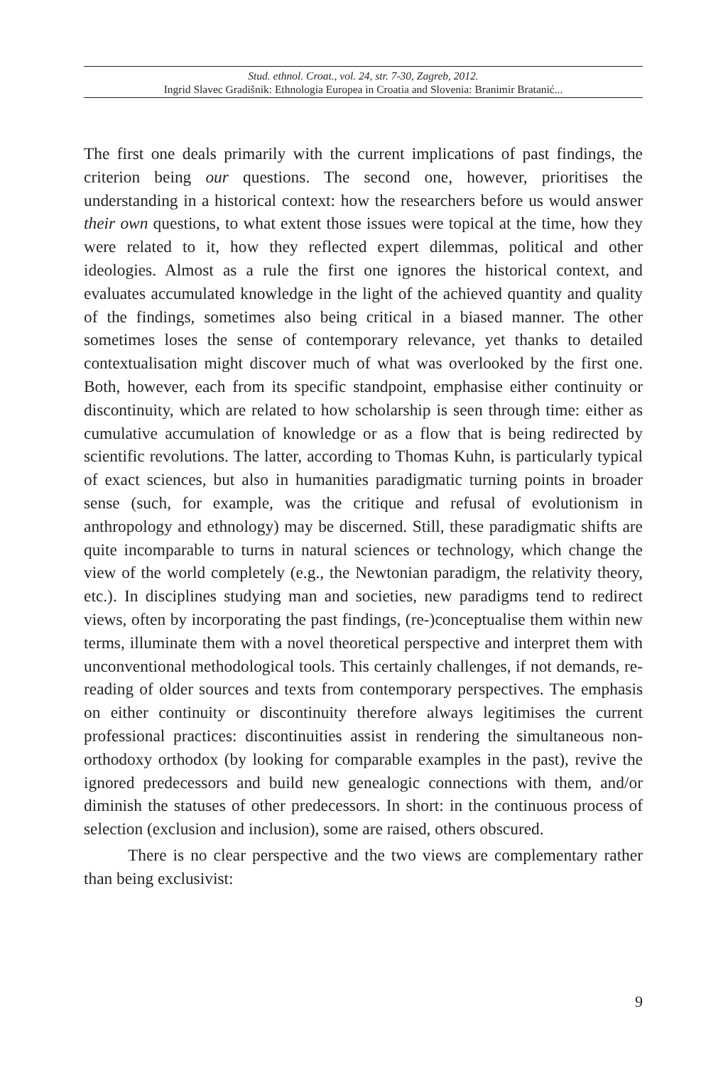Stud. ethnol. Croat., vol. 24, str. 7-30, Zagreb, 2012.
Ingrid Slavec Gradišnik: Ethnologia Europea in Croatia and Slovenia: Branimir Bratanić...
The first one deals primarily with the current implications of past findings, the criterion being our questions. The second one, however, prioritises the understanding in a historical context: how the researchers before us would answer their own questions, to what extent those issues were topical at the time, how they were related to it, how they reflected expert dilemmas, political and other ideologies. Almost as a rule the first one ignores the historical context, and evaluates accumulated knowledge in the light of the achieved quantity and quality of the findings, sometimes also being critical in a biased manner. The other sometimes loses the sense of contemporary relevance, yet thanks to detailed contextualisation might discover much of what was overlooked by the first one. Both, however, each from its specific standpoint, emphasise either continuity or discontinuity, which are related to how scholarship is seen through time: either as cumulative accumulation of knowledge or as a flow that is being redirected by scientific revolutions. The latter, according to Thomas Kuhn, is particularly typical of exact sciences, but also in humanities paradigmatic turning points in broader sense (such, for example, was the critique and refusal of evolutionism in anthropology and ethnology) may be discerned. Still, these paradigmatic shifts are quite incomparable to turns in natural sciences or technology, which change the view of the world completely (e.g., the Newtonian paradigm, the relativity theory, etc.). In disciplines studying man and societies, new paradigms tend to redirect views, often by incorporating the past findings, (re-)conceptualise them within new terms, illuminate them with a novel theoretical perspective and interpret them with unconventional methodological tools. This certainly challenges, if not demands, re-reading of older sources and texts from contemporary perspectives. The emphasis on either continuity or discontinuity therefore always legitimises the current professional practices: discontinuities assist in rendering the simultaneous non-orthodoxy orthodox (by looking for comparable examples in the past), revive the ignored predecessors and build new genealogic connections with them, and/or diminish the statuses of other predecessors. In short: in the continuous process of selection (exclusion and inclusion), some are raised, others obscured.
There is no clear perspective and the two views are complementary rather than being exclusivist:
9